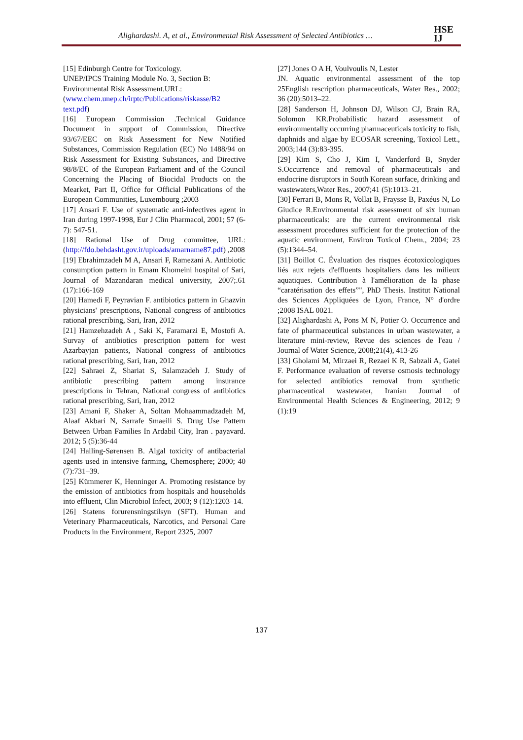Alighardashi. A, et al., Environmental Risk Assessment of Selected Antibiotics …
HSE
IJ
[15] Edinburgh Centre for Toxicology.
UNEP/IPCS Training Module No. 3, Section B:
Environmental Risk Assessment.URL:
(www.chem.unep.ch/irptc/Publications/riskasse/B2 text.pdf)
[16] European Commission .Technical Guidance Document in support of Commission, Directive 93/67/EEC on Risk Assessment for New Notified Substances, Commission Regulation (EC) No 1488/94 on Risk Assessment for Existing Substances, and Directive 98/8/EC of the European Parliament and of the Council Concerning the Placing of Biocidal Products on the Mearket, Part II, Office for Official Publications of the European Communities, Luxembourg ;2003
[17] Ansari F. Use of systematic anti-infectives agent in Iran during 1997-1998, Eur J Clin Pharmacol, 2001; 57 (6-7): 547-51.
[18] Rational Use of Drug committee, URL: (http://fdo.behdasht.gov.ir/uploads/amarname87.pdf) ,2008
[19] Ebrahimzadeh M A, Ansari F, Ramezani A. Antibiotic consumption pattern in Emam Khomeini hospital of Sari, Journal of Mazandaran medical university, 2007;.61 (17):166-169
[20] Hamedi F, Peyravian F. antibiotics pattern in Ghazvin physicians' prescriptions, National congress of antibiotics rational prescribing, Sari, Iran, 2012
[21] Hamzehzadeh A , Saki K, Faramarzi E, Mostofi A. Survay of antibiotics prescription pattern for west Azarbayjan patients, National congress of antibiotics rational prescribing, Sari, Iran, 2012
[22] Sahraei Z, Shariat S, Salamzadeh J. Study of antibiotic prescribing pattern among insurance prescriptions in Tehran, National congress of antibiotics rational prescribing, Sari, Iran, 2012
[23] Amani F, Shaker A, Soltan Mohaammadzadeh M, Alaaf Akbari N, Sarrafe Smaeili S. Drug Use Pattern Between Urban Families In Ardabil City, Iran . payavard. 2012; 5 (5):36-44
[24] Halling-Sørensen B. Algal toxicity of antibacterial agents used in intensive farming, Chemosphere; 2000; 40 (7):731–39.
[25] Kümmerer K, Henninger A. Promoting resistance by the emission of antibiotics from hospitals and households into effluent, Clin Microbiol Infect, 2003; 9 (12):1203–14.
[26] Statens forurensningstilsyn (SFT). Human and Veterinary Pharmaceuticals, Narcotics, and Personal Care Products in the Environment, Report 2325, 2007
[27] Jones O A H, Voulvoulis N, Lester
JN. Aquatic environmental assessment of the top 25English rescription pharmaceuticals, Water Res., 2002; 36 (20):5013–22.
[28] Sanderson H, Johnson DJ, Wilson CJ, Brain RA, Solomon KR.Probabilistic hazard assessment of environmentally occurring pharmaceuticals toxicity to fish, daphnids and algae by ECOSAR screening, Toxicol Lett., 2003;144 (3):83-395.
[29] Kim S, Cho J, Kim I, Vanderford B, Snyder S.Occurrence and removal of pharmaceuticals and endocrine disruptors in South Korean surface, drinking and wastewaters,Water Res., 2007;41 (5):1013–21.
[30] Ferrari B, Mons R, Vollat B, Fraysse B, Paxéus N, Lo Giudice R.Environmental risk assessment of six human pharmaceuticals: are the current environmental risk assessment procedures sufficient for the protection of the aquatic environment, Environ Toxicol Chem., 2004; 23 (5):1344–54.
[31] Boillot C. Évaluation des risques écotoxicologiques liés aux rejets d'effluents hospitaliers dans les milieux aquatiques. Contribution à l'amélioration de la phase “caratérisation des effets”", PhD Thesis. Institut National des Sciences Appliquées de Lyon, France, N° d'ordre ;2008 ISAL 0021.
[32] Alighardashi A, Pons M N, Potier O. Occurrence and fate of pharmaceutical substances in urban wastewater, a literature mini-review, Revue des sciences de l'eau / Journal of Water Science, 2008;21(4), 413-26
[33] Gholami M, Mirzaei R, Rezaei K R, Sabzali A, Gatei F. Performance evaluation of reverse osmosis technology for selected antibiotics removal from synthetic pharmaceutical wastewater, Iranian Journal of Environmental Health Sciences & Engineering, 2012; 9 (1):19
137